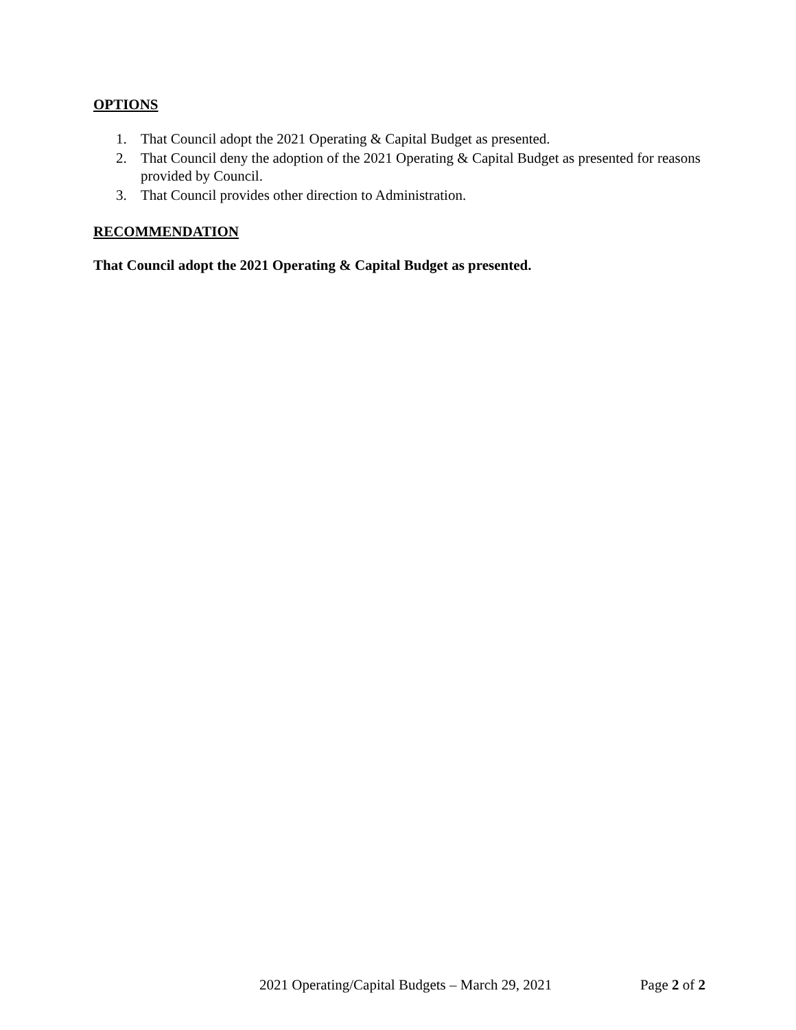OPTIONS
1. That Council adopt the 2021 Operating & Capital Budget as presented.
2. That Council deny the adoption of the 2021 Operating & Capital Budget as presented for reasons provided by Council.
3. That Council provides other direction to Administration.
RECOMMENDATION
That Council adopt the 2021 Operating & Capital Budget as presented.
2021 Operating/Capital Budgets – March 29, 2021 Page 2 of 2